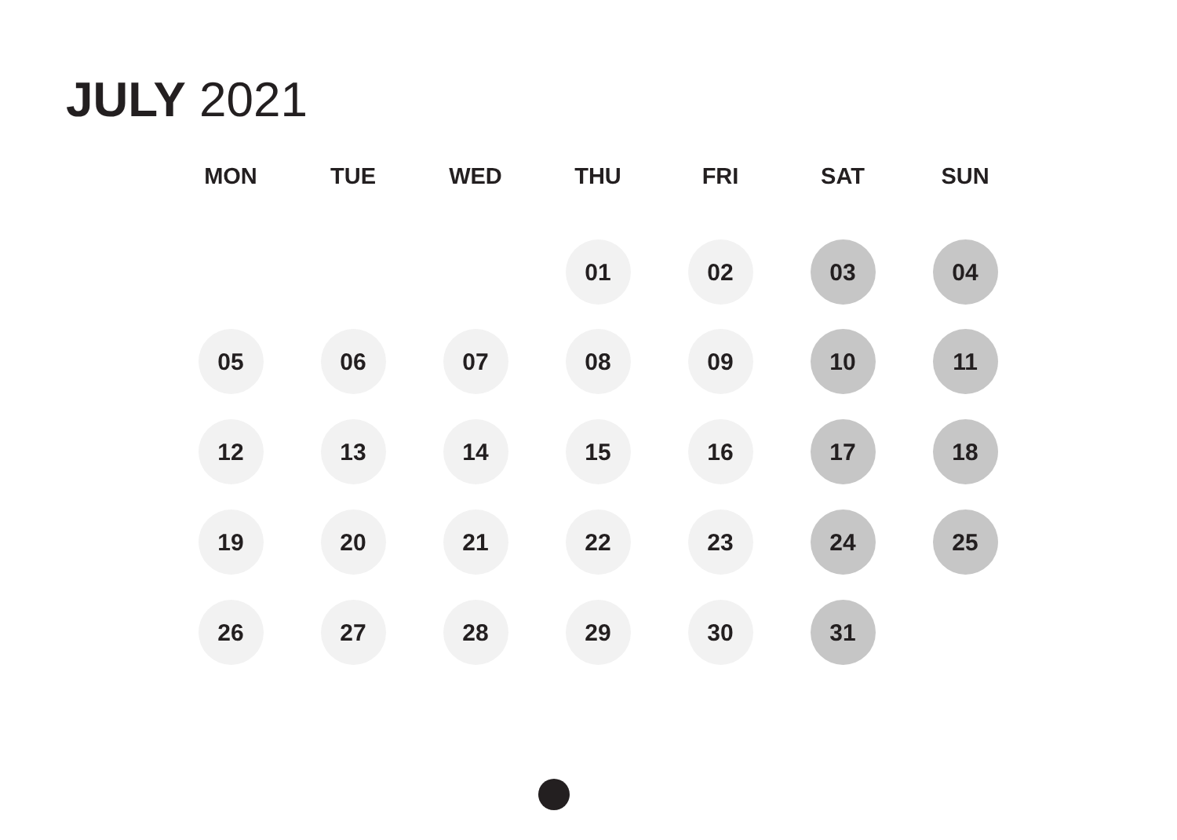JULY 2021
| MON | TUE | WED | THU | FRI | SAT | SUN |
| --- | --- | --- | --- | --- | --- | --- |
| | | | 01 | 02 | 03 | 04 |
| 05 | 06 | 07 | 08 | 09 | 10 | 11 |
| 12 | 13 | 14 | 15 | 16 | 17 | 18 |
| 19 | 20 | 21 | 22 | 23 | 24 | 25 |
| 26 | 27 | 28 | 29 | 30 | 31 | |